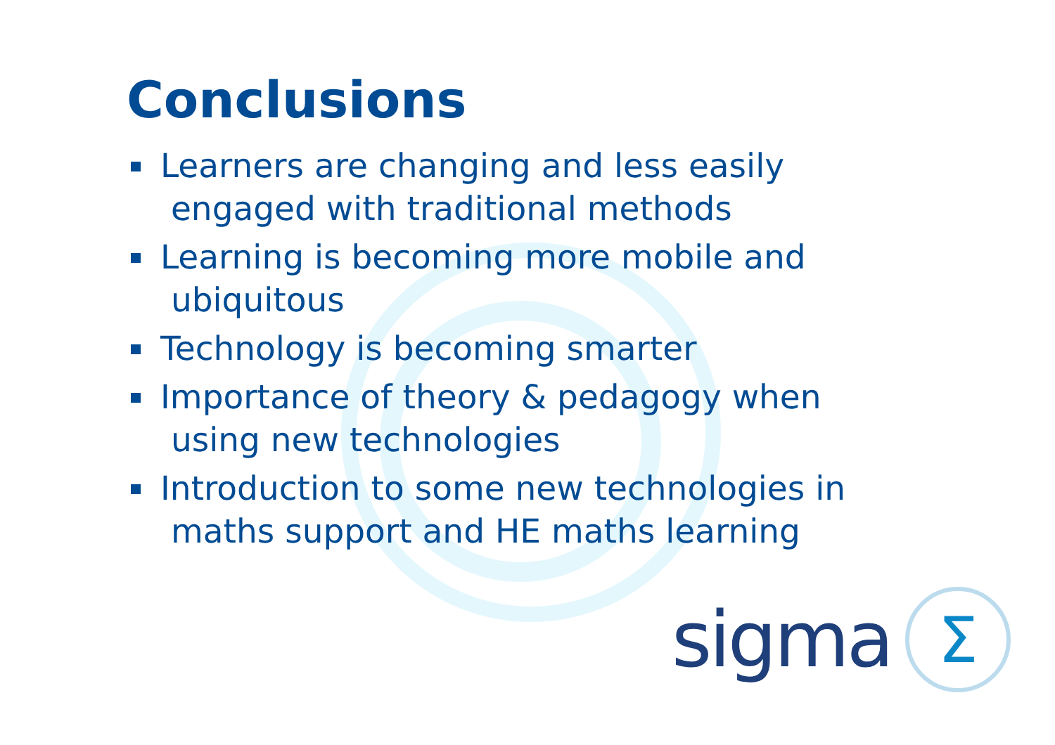Conclusions
Learners are changing and less easily
engaged with traditional methods
Learning is becoming more mobile and
ubiquitous
Technology is becoming smarter
Importance of theory & pedagogy when
using new technologies
Introduction to some new technologies in
maths support and HE maths learning
sigma Σ